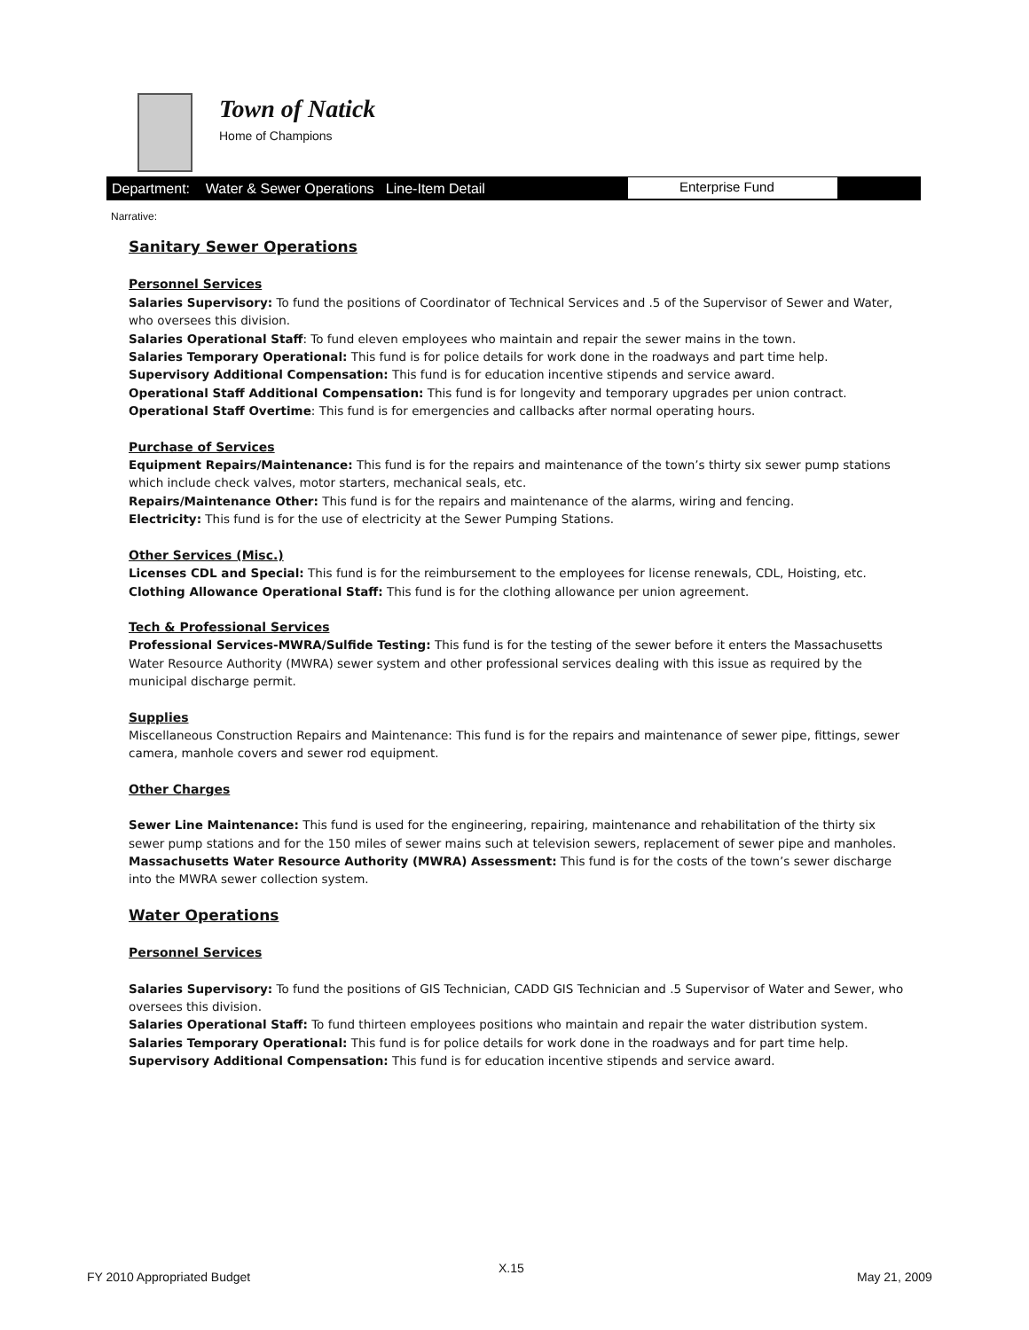Town of Natick
Home of Champions
Department: Water & Sewer Operations Line-Item Detail
Enterprise Fund
Narrative:
Sanitary Sewer Operations
Personnel Services
Salaries Supervisory: To fund the positions of Coordinator of Technical Services and .5 of the Supervisor of Sewer and Water, who oversees this division.
Salaries Operational Staff: To fund eleven employees who maintain and repair the sewer mains in the town.
Salaries Temporary Operational: This fund is for police details for work done in the roadways and part time help.
Supervisory Additional Compensation: This fund is for education incentive stipends and service award.
Operational Staff Additional Compensation: This fund is for longevity and temporary upgrades per union contract.
Operational Staff Overtime: This fund is for emergencies and callbacks after normal operating hours.
Purchase of Services
Equipment Repairs/Maintenance: This fund is for the repairs and maintenance of the town’s thirty six sewer pump stations which include check valves, motor starters, mechanical seals, etc.
Repairs/Maintenance Other: This fund is for the repairs and maintenance of the alarms, wiring and fencing.
Electricity: This fund is for the use of electricity at the Sewer Pumping Stations.
Other Services (Misc.)
Licenses CDL and Special: This fund is for the reimbursement to the employees for license renewals, CDL, Hoisting, etc.
Clothing Allowance Operational Staff: This fund is for the clothing allowance per union agreement.
Tech & Professional Services
Professional Services-MWRA/Sulfide Testing: This fund is for the testing of the sewer before it enters the Massachusetts Water Resource Authority (MWRA) sewer system and other professional services dealing with this issue as required by the municipal discharge permit.
Supplies
Miscellaneous Construction Repairs and Maintenance: This fund is for the repairs and maintenance of sewer pipe, fittings, sewer camera, manhole covers and sewer rod equipment.
Other Charges
Sewer Line Maintenance: This fund is used for the engineering, repairing, maintenance and rehabilitation of the thirty six sewer pump stations and for the 150 miles of sewer mains such at television sewers, replacement of sewer pipe and manholes.
Massachusetts Water Resource Authority (MWRA) Assessment: This fund is for the costs of the town’s sewer discharge into the MWRA sewer collection system.
Water Operations
Personnel Services
Salaries Supervisory: To fund the positions of GIS Technician, CADD GIS Technician and .5 Supervisor of Water and Sewer, who oversees this division.
Salaries Operational Staff: To fund thirteen employees positions who maintain and repair the water distribution system.
Salaries Temporary Operational: This fund is for police details for work done in the roadways and for part time help.
Supervisory Additional Compensation: This fund is for education incentive stipends and service award.
FY 2010 Appropriated Budget
X.15
May 21, 2009